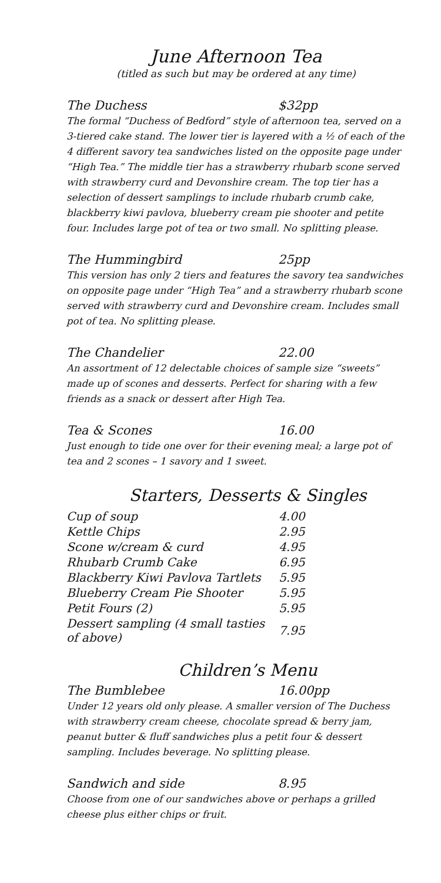June Afternoon Tea
(titled as such but may be ordered at any time)
The Duchess $32pp
The formal “Duchess of Bedford” style of afternoon tea, served on a 3-tiered cake stand. The lower tier is layered with a ½ of each of the 4 different savory tea sandwiches listed on the opposite page under “High Tea.” The middle tier has a strawberry rhubarb scone served with strawberry curd and Devonshire cream. The top tier has a selection of dessert samplings to include rhubarb crumb cake, blackberry kiwi pavlova, blueberry cream pie shooter and petite four. Includes large pot of tea or two small. No splitting please.
The Hummingbird 25pp
This version has only 2 tiers and features the savory tea sandwiches on opposite page under “High Tea” and a strawberry rhubarb scone served with strawberry curd and Devonshire cream. Includes small pot of tea. No splitting please.
The Chandelier 22.00
An assortment of 12 delectable choices of sample size “sweets” made up of scones and desserts. Perfect for sharing with a few friends as a snack or dessert after High Tea.
Tea & Scones 16.00
Just enough to tide one over for their evening meal; a large pot of tea and 2 scones – 1 savory and 1 sweet.
Starters, Desserts & Singles
| Cup of soup | 4.00 |
| Kettle Chips | 2.95 |
| Scone w/cream & curd | 4.95 |
| Rhubarb Crumb Cake | 6.95 |
| Blackberry Kiwi Pavlova Tartlets | 5.95 |
| Blueberry Cream Pie Shooter | 5.95 |
| Petit Fours (2) | 5.95 |
| Dessert sampling (4 small tasties of above) | 7.95 |
Children’s Menu
The Bumblebee 16.00pp
Under 12 years old only please. A smaller version of The Duchess with strawberry cream cheese, chocolate spread & berry jam, peanut butter & fluff sandwiches plus a petit four & dessert sampling. Includes beverage. No splitting please.
Sandwich and side 8.95
Choose from one of our sandwiches above or perhaps a grilled cheese plus either chips or fruit.